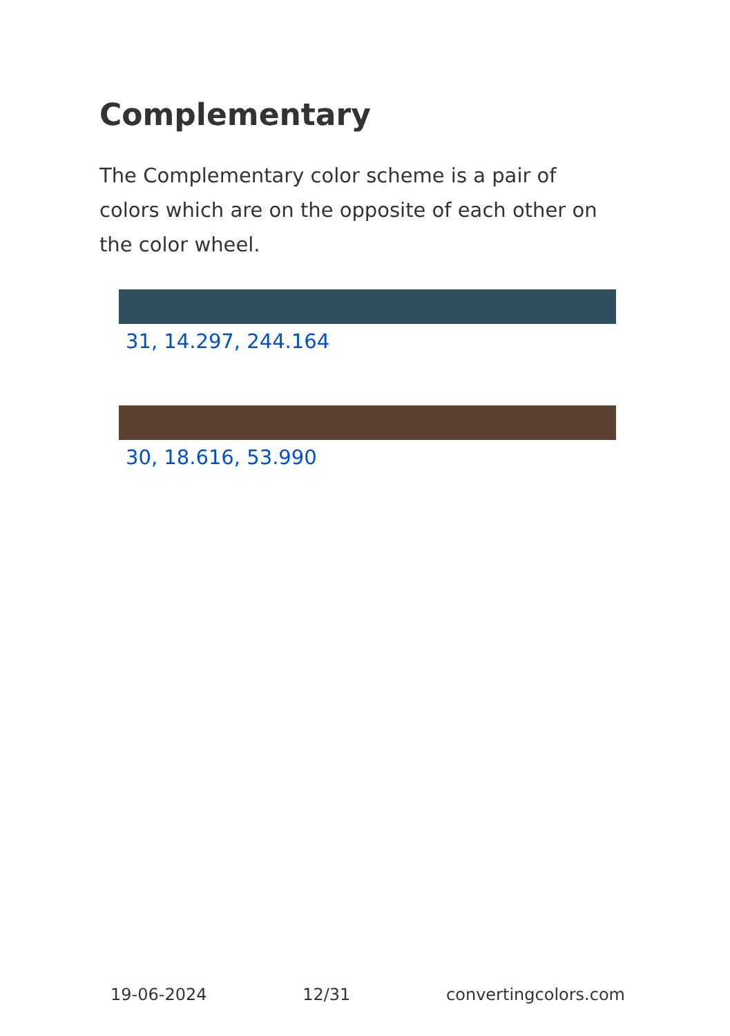Complementary
The Complementary color scheme is a pair of colors which are on the opposite of each other on the color wheel.
31, 14.297, 244.164
30, 18.616, 53.990
19-06-2024 12/31 convertingcolors.com